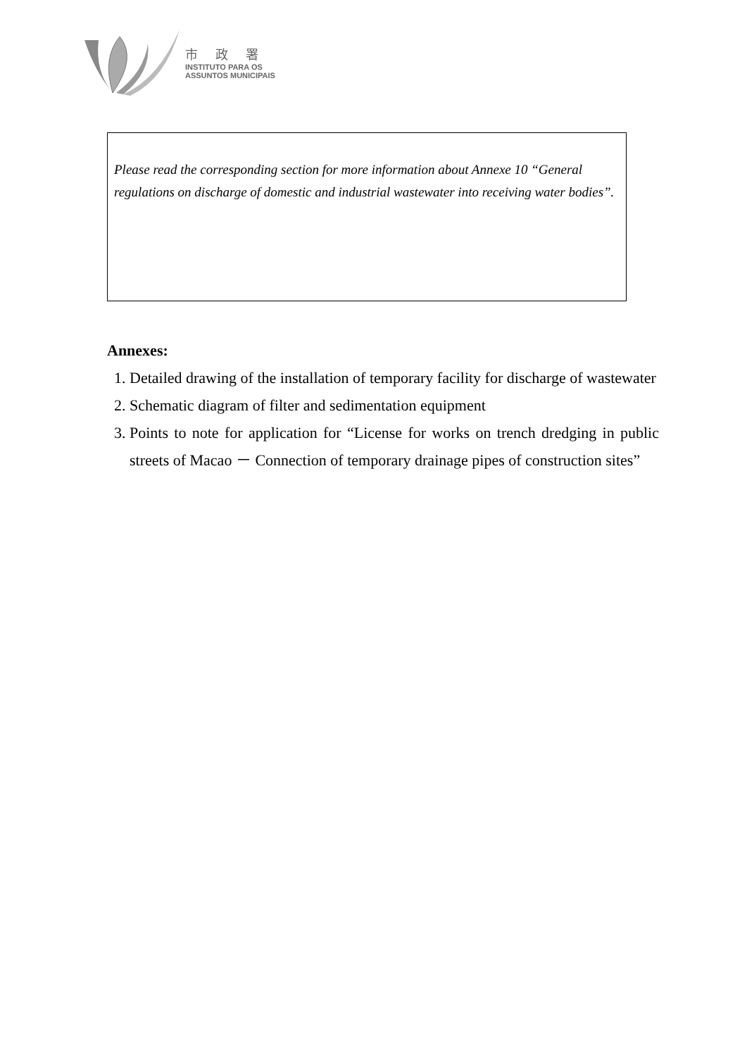市 政 署
INSTITUTO PARA OS
ASSUNTOS MUNICIPAIS
Please read the corresponding section for more information about Annexe 10 “General regulations on discharge of domestic and industrial wastewater into receiving water bodies”.
Annexes:
1. Detailed drawing of the installation of temporary facility for discharge of wastewater
2. Schematic diagram of filter and sedimentation equipment
3. Points to note for application for “License for works on trench dredging in public streets of Macao － Connection of temporary drainage pipes of construction sites”